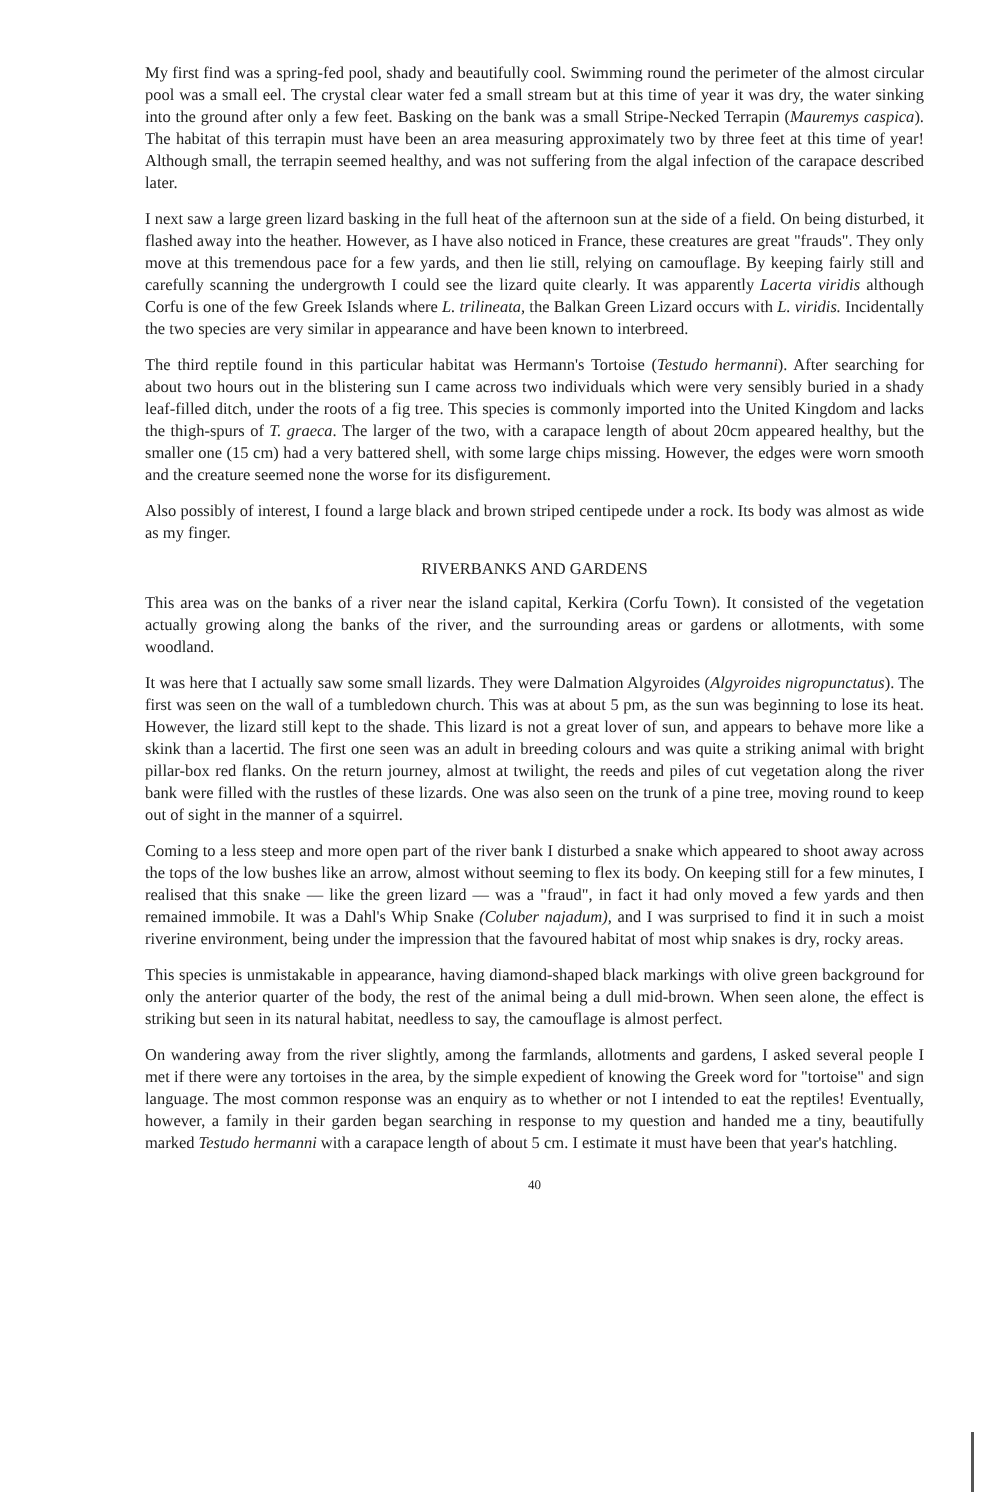My first find was a spring-fed pool, shady and beautifully cool. Swimming round the perimeter of the almost circular pool was a small eel. The crystal clear water fed a small stream but at this time of year it was dry, the water sinking into the ground after only a few feet. Basking on the bank was a small Stripe-Necked Terrapin (Mauremys caspica). The habitat of this terrapin must have been an area measuring approximately two by three feet at this time of year! Although small, the terrapin seemed healthy, and was not suffering from the algal infection of the carapace described later.
I next saw a large green lizard basking in the full heat of the afternoon sun at the side of a field. On being disturbed, it flashed away into the heather. However, as I have also noticed in France, these creatures are great "frauds". They only move at this tremendous pace for a few yards, and then lie still, relying on camouflage. By keeping fairly still and carefully scanning the undergrowth I could see the lizard quite clearly. It was apparently Lacerta viridis although Corfu is one of the few Greek Islands where L. trilineata, the Balkan Green Lizard occurs with L. viridis. Incidentally the two species are very similar in appearance and have been known to interbreed.
The third reptile found in this particular habitat was Hermann's Tortoise (Testudo hermanni). After searching for about two hours out in the blistering sun I came across two individuals which were very sensibly buried in a shady leaf-filled ditch, under the roots of a fig tree. This species is commonly imported into the United Kingdom and lacks the thigh-spurs of T. graeca. The larger of the two, with a carapace length of about 20cm appeared healthy, but the smaller one (15 cm) had a very battered shell, with some large chips missing. However, the edges were worn smooth and the creature seemed none the worse for its disfigurement.
Also possibly of interest, I found a large black and brown striped centipede under a rock. Its body was almost as wide as my finger.
RIVERBANKS AND GARDENS
This area was on the banks of a river near the island capital, Kerkira (Corfu Town). It consisted of the vegetation actually growing along the banks of the river, and the surrounding areas or gardens or allotments, with some woodland.
It was here that I actually saw some small lizards. They were Dalmation Algyroides (Algyroides nigropunctatus). The first was seen on the wall of a tumbledown church. This was at about 5 pm, as the sun was beginning to lose its heat. However, the lizard still kept to the shade. This lizard is not a great lover of sun, and appears to behave more like a skink than a lacertid. The first one seen was an adult in breeding colours and was quite a striking animal with bright pillar-box red flanks. On the return journey, almost at twilight, the reeds and piles of cut vegetation along the river bank were filled with the rustles of these lizards. One was also seen on the trunk of a pine tree, moving round to keep out of sight in the manner of a squirrel.
Coming to a less steep and more open part of the river bank I disturbed a snake which appeared to shoot away across the tops of the low bushes like an arrow, almost without seeming to flex its body. On keeping still for a few minutes, I realised that this snake — like the green lizard — was a "fraud", in fact it had only moved a few yards and then remained immobile. It was a Dahl's Whip Snake (Coluber najadum), and I was surprised to find it in such a moist riverine environment, being under the impression that the favoured habitat of most whip snakes is dry, rocky areas.
This species is unmistakable in appearance, having diamond-shaped black markings with olive green background for only the anterior quarter of the body, the rest of the animal being a dull mid-brown. When seen alone, the effect is striking but seen in its natural habitat, needless to say, the camouflage is almost perfect.
On wandering away from the river slightly, among the farmlands, allotments and gardens, I asked several people I met if there were any tortoises in the area, by the simple expedient of knowing the Greek word for "tortoise" and sign language. The most common response was an enquiry as to whether or not I intended to eat the reptiles! Eventually, however, a family in their garden began searching in response to my question and handed me a tiny, beautifully marked Testudo hermanni with a carapace length of about 5 cm. I estimate it must have been that year's hatchling.
40